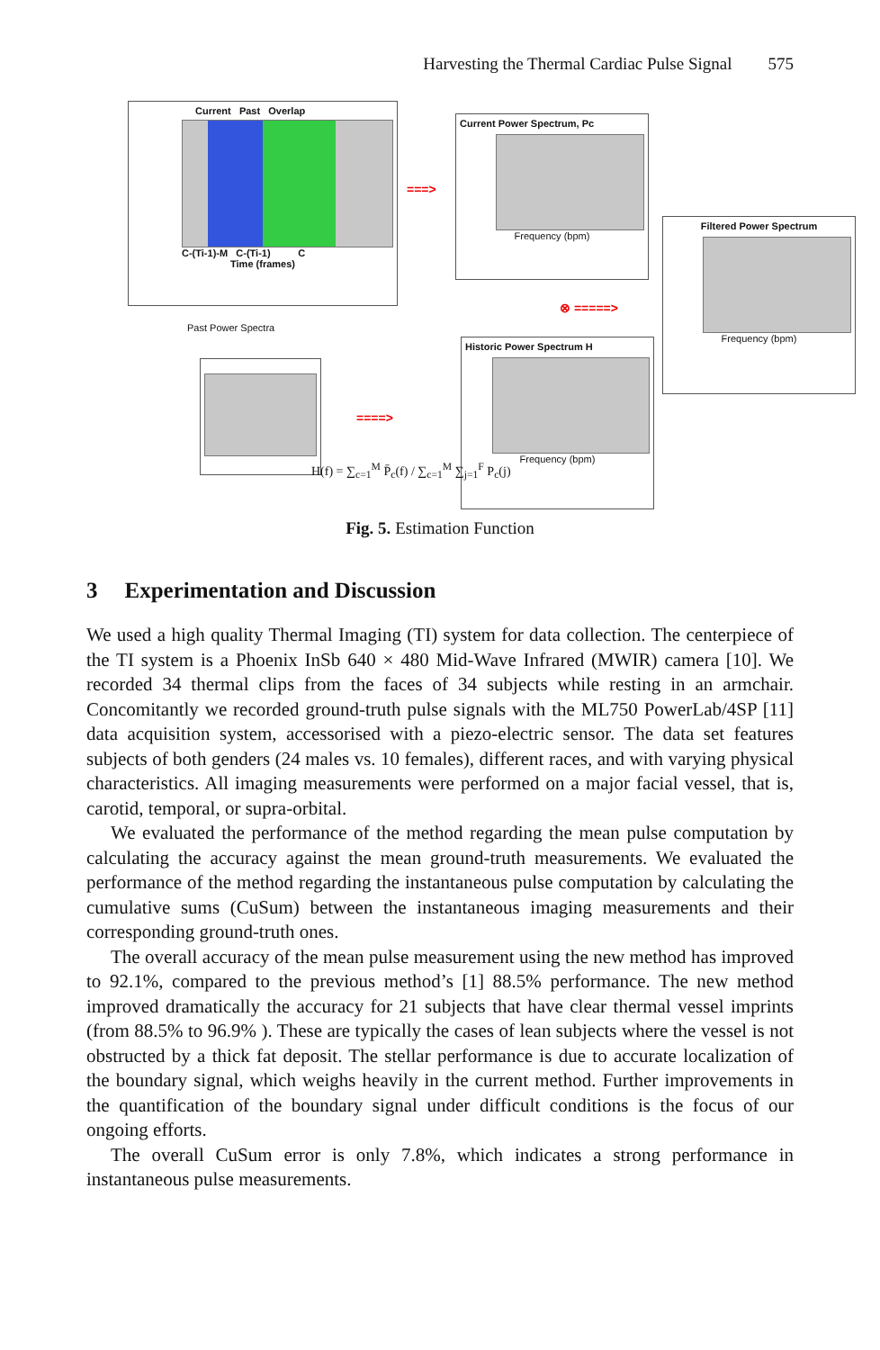Harvesting the Thermal Cardiac Pulse Signal 575
Current Past Overlap
C-(Ti-1)-M C-(Ti-1) C
Time (frames)
===>
Current Power Spectrum, Pc
Frequency (bpm)
Filtered Power Spectrum
Frequency (bpm)
⊗ =====>
Past Power Spectra
====>
Historic Power Spectrum H
Frequency (bpm)
H(f) = ∑<sub>c=1</sub><sup>M</sup> P̄<sub>c</sub>(f) / ∑<sub>c=1</sub><sup>M</sup> ∑<sub>j=1</sub><sup>F</sup> P<sub>c</sub>(j)
Fig. 5. Estimation Function
3 Experimentation and Discussion
We used a high quality Thermal Imaging (TI) system for data collection. The centerpiece of the TI system is a Phoenix InSb 640 × 480 Mid-Wave Infrared (MWIR) camera [10]. We recorded 34 thermal clips from the faces of 34 subjects while resting in an armchair. Concomitantly we recorded ground-truth pulse signals with the ML750 PowerLab/4SP [11] data acquisition system, accessorised with a piezo-electric sensor. The data set features subjects of both genders (24 males vs. 10 females), different races, and with varying physical characteristics. All imaging measurements were performed on a major facial vessel, that is, carotid, temporal, or supra-orbital.
We evaluated the performance of the method regarding the mean pulse computation by calculating the accuracy against the mean ground-truth measurements. We evaluated the performance of the method regarding the instantaneous pulse computation by calculating the cumulative sums (CuSum) between the instantaneous imaging measurements and their corresponding ground-truth ones.
The overall accuracy of the mean pulse measurement using the new method has improved to 92.1%, compared to the previous method’s [1] 88.5% performance. The new method improved dramatically the accuracy for 21 subjects that have clear thermal vessel imprints (from 88.5% to 96.9% ). These are typically the cases of lean subjects where the vessel is not obstructed by a thick fat deposit. The stellar performance is due to accurate localization of the boundary signal, which weighs heavily in the current method. Further improvements in the quantification of the boundary signal under difficult conditions is the focus of our ongoing efforts.
The overall CuSum error is only 7.8%, which indicates a strong performance in instantaneous pulse measurements.